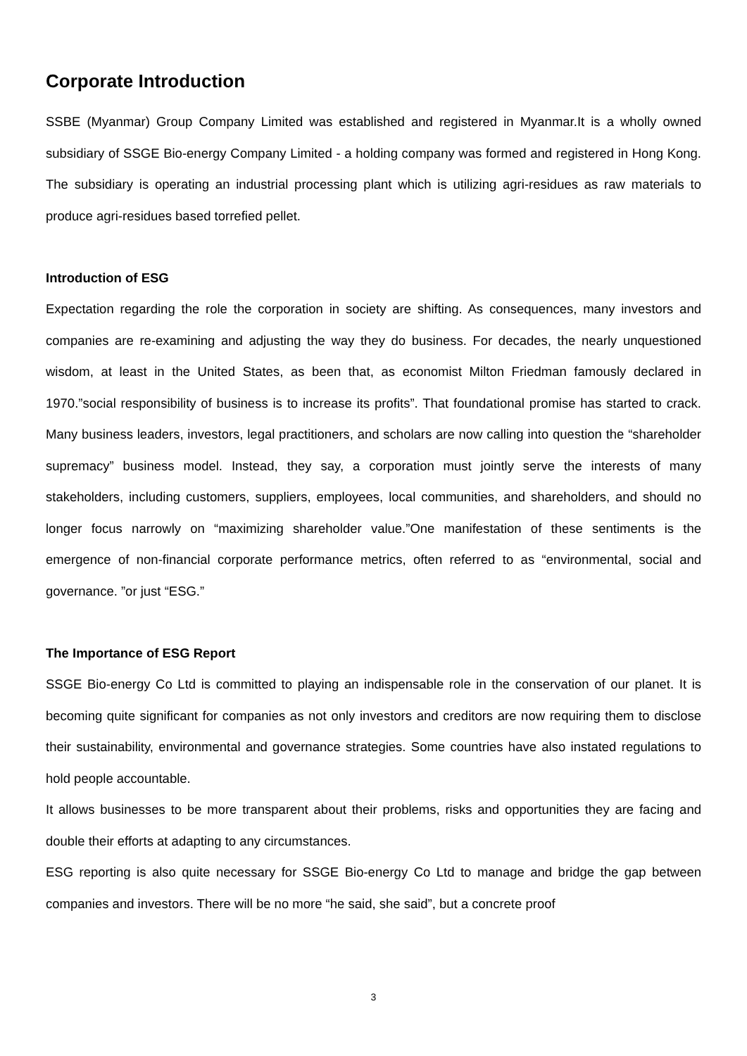Corporate Introduction
SSBE (Myanmar) Group Company Limited was established and registered in Myanmar.It is a wholly owned subsidiary of SSGE Bio-energy Company Limited - a holding company was formed and registered in Hong Kong. The subsidiary is operating an industrial processing plant which is utilizing agri-residues as raw materials to produce agri-residues based torrefied pellet.
Introduction of ESG
Expectation regarding the role the corporation in society are shifting. As consequences, many investors and companies are re-examining and adjusting the way they do business. For decades, the nearly unquestioned wisdom, at least in the United States, as been that, as economist Milton Friedman famously declared in 1970.”social responsibility of business is to increase its profits”. That foundational promise has started to crack. Many business leaders, investors, legal practitioners, and scholars are now calling into question the “shareholder supremacy” business model. Instead, they say, a corporation must jointly serve the interests of many stakeholders, including customers, suppliers, employees, local communities, and shareholders, and should no longer focus narrowly on “maximizing shareholder value.”One manifestation of these sentiments is the emergence of non-financial corporate performance metrics, often referred to as “environmental, social and governance. ”or just “ESG.”
The Importance of ESG Report
SSGE Bio-energy Co Ltd is committed to playing an indispensable role in the conservation of our planet. It is becoming quite significant for companies as not only investors and creditors are now requiring them to disclose their sustainability, environmental and governance strategies. Some countries have also instated regulations to hold people accountable.
It allows businesses to be more transparent about their problems, risks and opportunities they are facing and double their efforts at adapting to any circumstances.
ESG reporting is also quite necessary for SSGE Bio-energy Co Ltd to manage and bridge the gap between companies and investors. There will be no more “he said, she said”, but a concrete proof
3